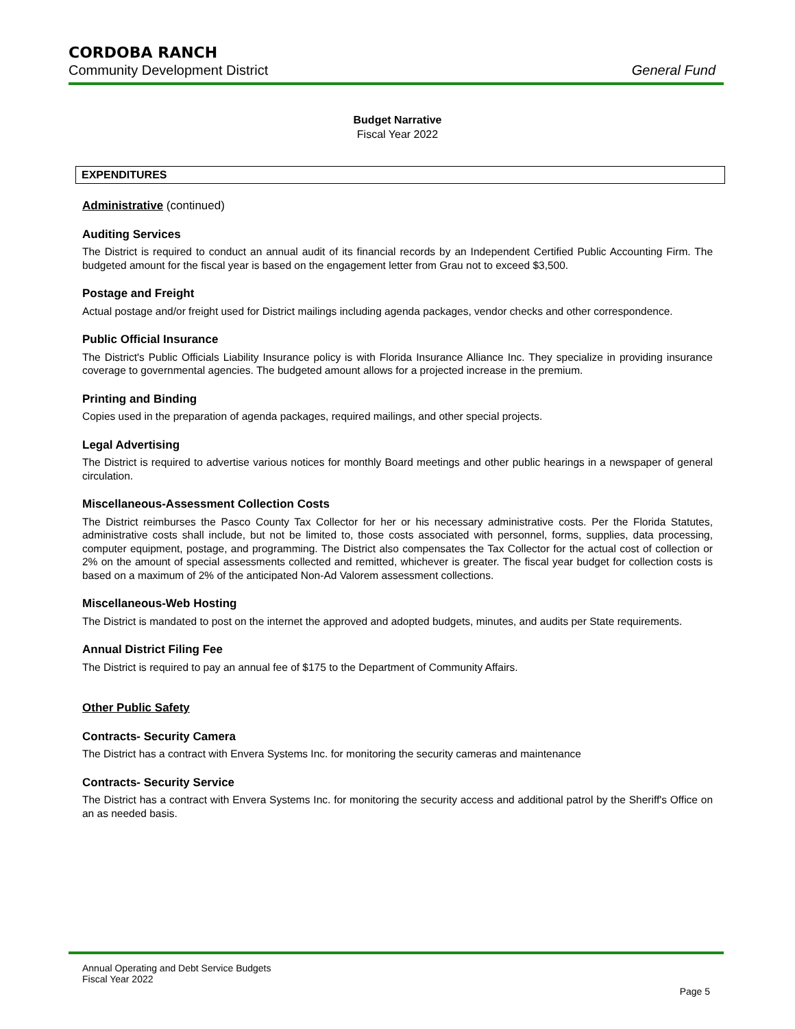CORDOBA RANCH
Community Development District General Fund
Budget Narrative
Fiscal Year 2022
EXPENDITURES
Administrative (continued)
Auditing Services
The District is required to conduct an annual audit of its financial records by an Independent Certified Public Accounting Firm. The budgeted amount for the fiscal year is based on the engagement letter from Grau not to exceed $3,500.
Postage and Freight
Actual postage and/or freight used for District mailings including agenda packages, vendor checks and other correspondence.
Public Official Insurance
The District's Public Officials Liability Insurance policy is with Florida Insurance Alliance Inc. They specialize in providing insurance coverage to governmental agencies. The budgeted amount allows for a projected increase in the premium.
Printing and Binding
Copies used in the preparation of agenda packages, required mailings, and other special projects.
Legal Advertising
The District is required to advertise various notices for monthly Board meetings and other public hearings in a newspaper of general circulation.
Miscellaneous-Assessment Collection Costs
The District reimburses the Pasco County Tax Collector for her or his necessary administrative costs. Per the Florida Statutes, administrative costs shall include, but not be limited to, those costs associated with personnel, forms, supplies, data processing, computer equipment, postage, and programming. The District also compensates the Tax Collector for the actual cost of collection or 2% on the amount of special assessments collected and remitted, whichever is greater. The fiscal year budget for collection costs is based on a maximum of 2% of the anticipated Non-Ad Valorem assessment collections.
Miscellaneous-Web Hosting
The District is mandated to post on the internet the approved and adopted budgets, minutes, and audits per State requirements.
Annual District Filing Fee
The District is required to pay an annual fee of $175 to the Department of Community Affairs.
Other Public Safety
Contracts- Security Camera
The District has a contract with Envera Systems Inc. for monitoring the security cameras and maintenance
Contracts- Security Service
The District has a contract with Envera Systems Inc. for monitoring the security access and additional patrol by the Sheriff's Office on an as needed basis.
Annual Operating and Debt Service Budgets
Fiscal Year 2022
Page 5